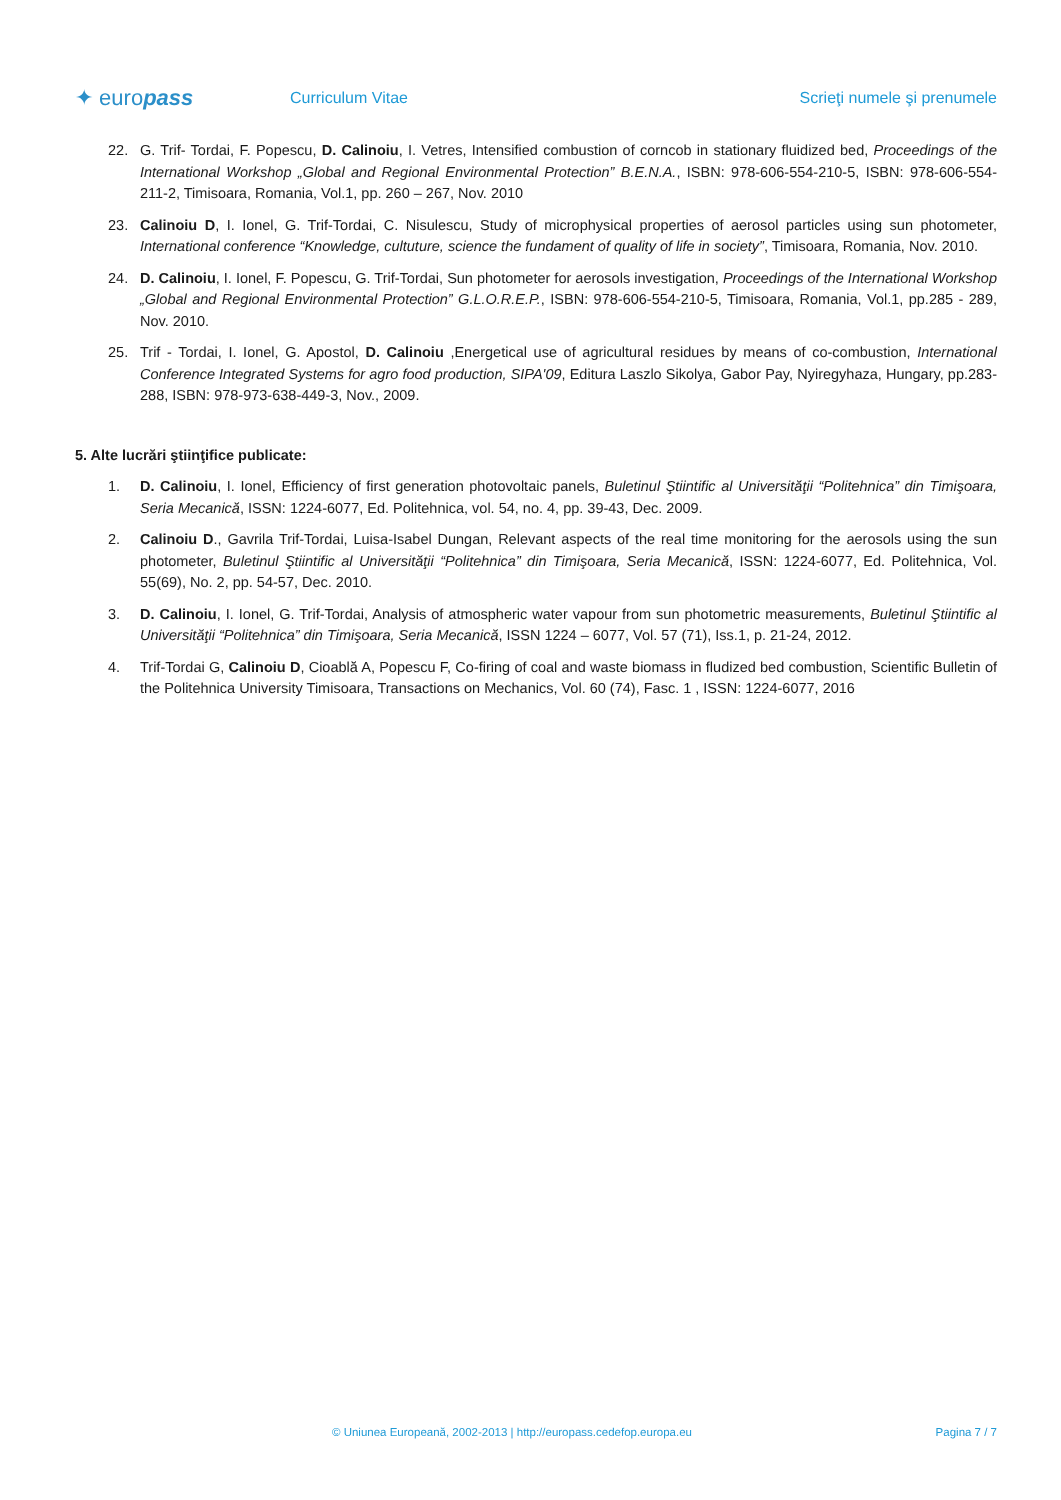✦ europass
Curriculum Vitae Scrieţi numele şi prenumele
22. G. Trif- Tordai, F. Popescu, D. Calinoiu, I. Vetres, Intensified combustion of corncob in stationary fluidized bed, Proceedings of the International Workshop „Global and Regional Environmental Protection” B.E.N.A., ISBN: 978-606-554-210-5, ISBN: 978-606-554-211-2, Timisoara, Romania, Vol.1, pp. 260 – 267, Nov. 2010
23. Calinoiu D, I. Ionel, G. Trif-Tordai, C. Nisulescu, Study of microphysical properties of aerosol particles using sun photometer, International conference “Knowledge, cultuture, science the fundament of quality of life in society”, Timisoara, Romania, Nov. 2010.
24. D. Calinoiu, I. Ionel, F. Popescu, G. Trif-Tordai, Sun photometer for aerosols investigation, Proceedings of the International Workshop „Global and Regional Environmental Protection” G.L.O.R.E.P., ISBN: 978-606-554-210-5, Timisoara, Romania, Vol.1, pp.285 - 289, Nov. 2010.
25. Trif - Tordai, I. Ionel, G. Apostol, D. Calinoiu ,Energetical use of agricultural residues by means of co-combustion, International Conference Integrated Systems for agro food production, SIPA'09, Editura Laszlo Sikolya, Gabor Pay, Nyiregyhaza, Hungary, pp.283-288, ISBN: 978-973-638-449-3, Nov., 2009.
5. Alte lucrări ştiinţifice publicate:
1. D. Calinoiu, I. Ionel, Efficiency of first generation photovoltaic panels, Buletinul Ştiintific al Universităţii “Politehnica” din Timişoara, Seria Mecanică, ISSN: 1224-6077, Ed. Politehnica, vol. 54, no. 4, pp. 39-43, Dec. 2009.
2. Calinoiu D., Gavrila Trif-Tordai, Luisa-Isabel Dungan, Relevant aspects of the real time monitoring for the aerosols using the sun photometer, Buletinul Ştiintific al Universităţii “Politehnica” din Timişoara, Seria Mecanică, ISSN: 1224-6077, Ed. Politehnica, Vol. 55(69), No. 2, pp. 54-57, Dec. 2010.
3. D. Calinoiu, I. Ionel, G. Trif-Tordai, Analysis of atmospheric water vapour from sun photometric measurements, Buletinul Ştiintific al Universităţii “Politehnica” din Timişoara, Seria Mecanică, ISSN 1224 – 6077, Vol. 57 (71), Iss.1, p. 21-24, 2012.
4. Trif-Tordai G, Calinoiu D, Cioablă A, Popescu F, Co-firing of coal and waste biomass in fludized bed combustion, Scientific Bulletin of the Politehnica University Timisoara, Transactions on Mechanics, Vol. 60 (74), Fasc. 1 , ISSN: 1224-6077, 2016
© Uniunea Europeană, 2002-2013 | http://europass.cedefop.europa.eu Pagina 7 / 7